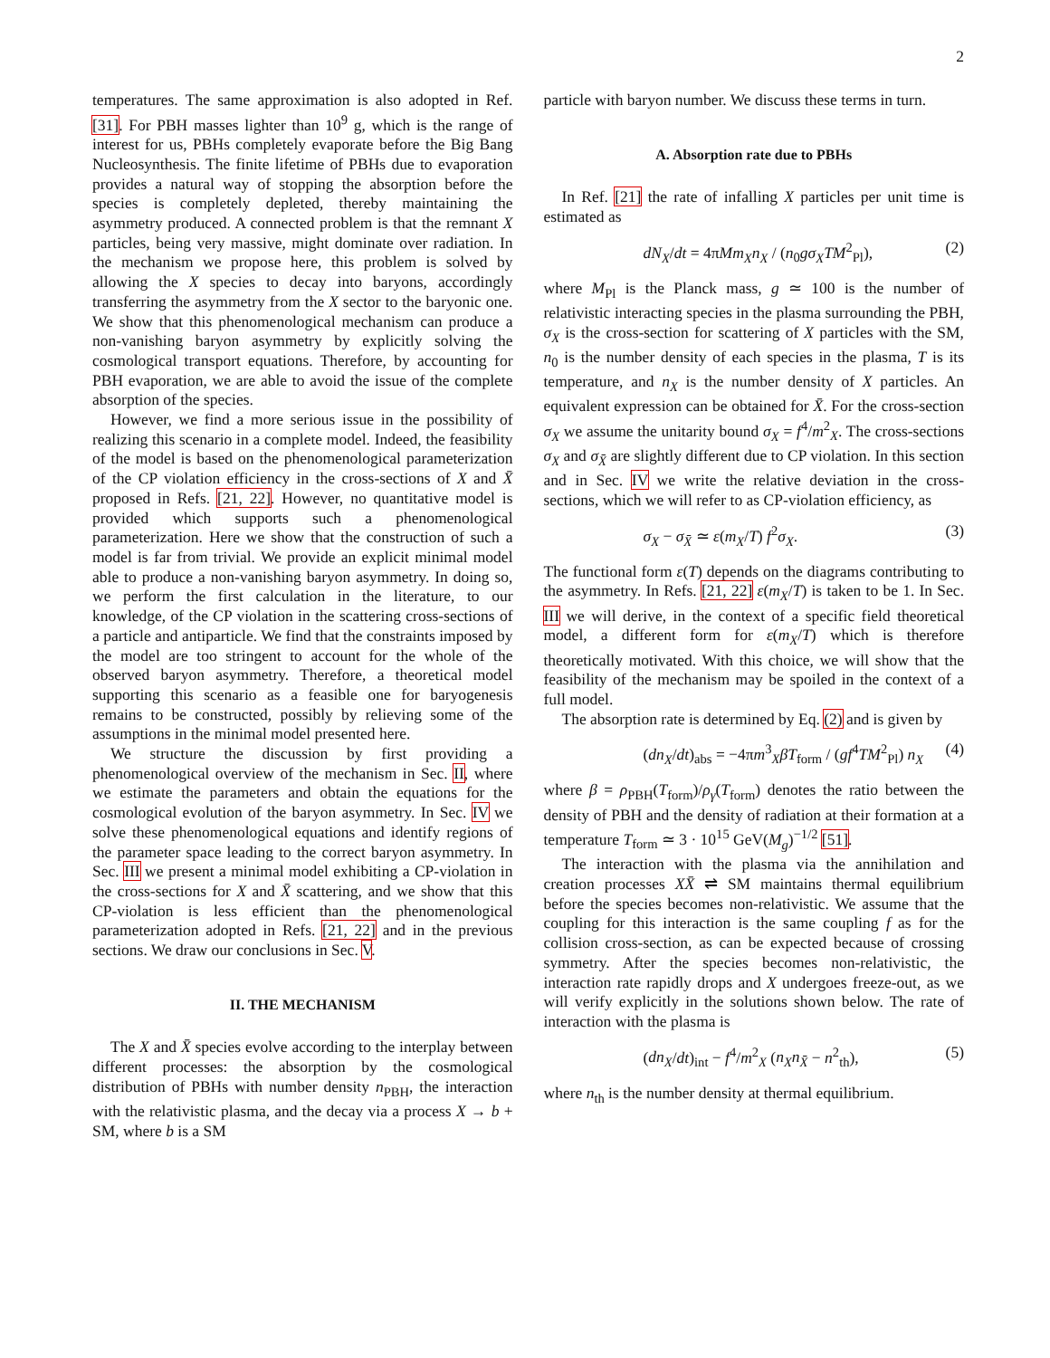2
temperatures. The same approximation is also adopted in Ref. [31]. For PBH masses lighter than 10<sup>9</sup> g, which is the range of interest for us, PBHs completely evaporate before the Big Bang Nucleosynthesis. The finite lifetime of PBHs due to evaporation provides a natural way of stopping the absorption before the species is completely depleted, thereby maintaining the asymmetry produced. A connected problem is that the remnant X particles, being very massive, might dominate over radiation. In the mechanism we propose here, this problem is solved by allowing the X species to decay into baryons, accordingly transferring the asymmetry from the X sector to the baryonic one. We show that this phenomenological mechanism can produce a non-vanishing baryon asymmetry by explicitly solving the cosmological transport equations. Therefore, by accounting for PBH evaporation, we are able to avoid the issue of the complete absorption of the species.
However, we find a more serious issue in the possibility of realizing this scenario in a complete model. Indeed, the feasibility of the model is based on the phenomenological parameterization of the CP violation efficiency in the cross-sections of X and X̄ proposed in Refs. [21, 22]. However, no quantitative model is provided which supports such a phenomenological parameterization. Here we show that the construction of such a model is far from trivial. We provide an explicit minimal model able to produce a non-vanishing baryon asymmetry. In doing so, we perform the first calculation in the literature, to our knowledge, of the CP violation in the scattering cross-sections of a particle and antiparticle. We find that the constraints imposed by the model are too stringent to account for the whole of the observed baryon asymmetry. Therefore, a theoretical model supporting this scenario as a feasible one for baryogenesis remains to be constructed, possibly by relieving some of the assumptions in the minimal model presented here.
We structure the discussion by first providing a phenomenological overview of the mechanism in Sec. II, where we estimate the parameters and obtain the equations for the cosmological evolution of the baryon asymmetry. In Sec. IV we solve these phenomenological equations and identify regions of the parameter space leading to the correct baryon asymmetry. In Sec. III we present a minimal model exhibiting a CP-violation in the cross-sections for X and X̄ scattering, and we show that this CP-violation is less efficient than the phenomenological parameterization adopted in Refs. [21, 22] and in the previous sections. We draw our conclusions in Sec. V.
II. THE MECHANISM
The X and X̄ species evolve according to the interplay between different processes: the absorption by the cosmological distribution of PBHs with number density n<sub>PBH</sub>, the interaction with the relativistic plasma, and the decay via a process X → b + SM, where b is a SM
particle with baryon number. We discuss these terms in turn.
A. Absorption rate due to PBHs
In Ref. [21] the rate of infalling X particles per unit time is estimated as
dN<sub>X</sub>/dt = 4πMm<sub>X</sub>n<sub>X</sub> / (n<sub>0</sub>gσ<sub>X</sub>TM<sup>2</sup><sub>Pl</sub>), (2)
where M<sub>Pl</sub> is the Planck mass, g ≃ 100 is the number of relativistic interacting species in the plasma surrounding the PBH, σ<sub>X</sub> is the cross-section for scattering of X particles with the SM, n<sub>0</sub> is the number density of each species in the plasma, T is its temperature, and n<sub>X</sub> is the number density of X particles. An equivalent expression can be obtained for X̄. For the cross-section σ<sub>X</sub> we assume the unitarity bound σ<sub>X</sub> = f<sup>4</sup>/m<sup>2</sup><sub>X</sub>. The cross-sections σ<sub>X</sub> and σ<sub>X̄</sub> are slightly different due to CP violation. In this section and in Sec. IV we write the relative deviation in the cross-sections, which we will refer to as CP-violation efficiency, as
σ<sub>X</sub> − σ<sub>X̄</sub> ≃ ε(m<sub>X</sub>/T) f<sup>2</sup>σ<sub>X</sub>. (3)
The functional form ε(T) depends on the diagrams contributing to the asymmetry. In Refs. [21, 22] ε(m<sub>X</sub>/T) is taken to be 1. In Sec. III we will derive, in the context of a specific field theoretical model, a different form for ε(m<sub>X</sub>/T) which is therefore theoretically motivated. With this choice, we will show that the feasibility of the mechanism may be spoiled in the context of a full model.
The absorption rate is determined by Eq. (2) and is given by
(dn<sub>X</sub>/dt)<sub>abs</sub> = −4πm<sup>3</sup><sub>X</sub>βT<sub>form</sub> / (gf<sup>4</sup>TM<sup>2</sup><sub>Pl</sub>) n<sub>X</sub> (4)
where β = ρ<sub>PBH</sub>(T<sub>form</sub>)/ρ<sub>γ</sub>(T<sub>form</sub>) denotes the ratio between the density of PBH and the density of radiation at their formation at a temperature T<sub>form</sub> ≃ 3 · 10<sup>15</sup> GeV(M<sub>g</sub>)<sup>−1/2</sup> [51].
The interaction with the plasma via the annihilation and creation processes XX̄ ⇌ SM maintains thermal equilibrium before the species becomes non-relativistic. We assume that the coupling for this interaction is the same coupling f as for the collision cross-section, as can be expected because of crossing symmetry. After the species becomes non-relativistic, the interaction rate rapidly drops and X undergoes freeze-out, as we will verify explicitly in the solutions shown below. The rate of interaction with the plasma is
(dn<sub>X</sub>/dt)<sub>int</sub> − f<sup>4</sup>/m<sup>2</sup><sub>X</sub> (n<sub>X</sub>n<sub>X̄</sub> − n<sup>2</sup><sub>th</sub>), (5)
where n<sub>th</sub> is the number density at thermal equilibrium.